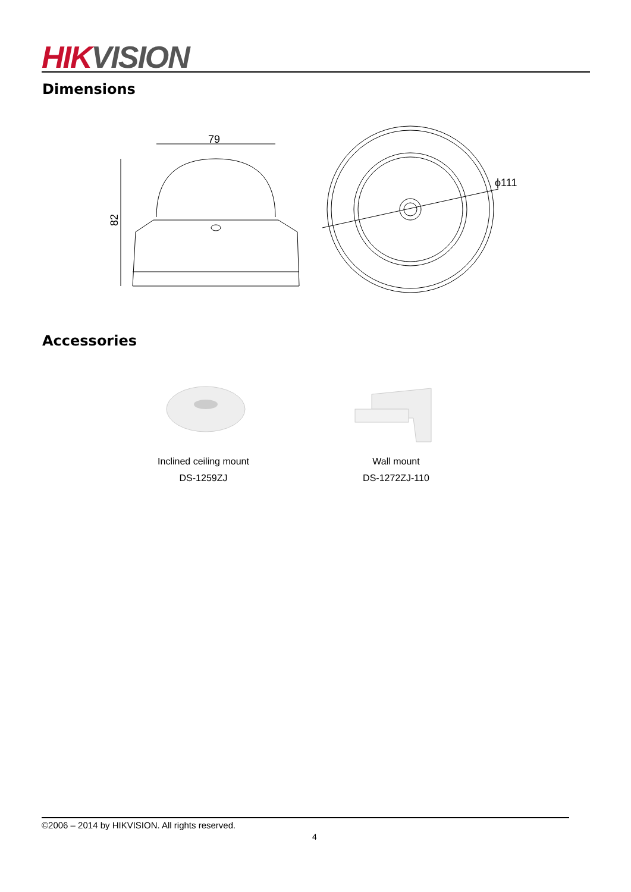HIK VISION
Dimensions
79
82
ϕ111
Accessories
Inclined ceiling mount
DS-1259ZJ
Wall mount
DS-1272ZJ-110
©2006 – 2014 by HIKVISION. All rights reserved.
4